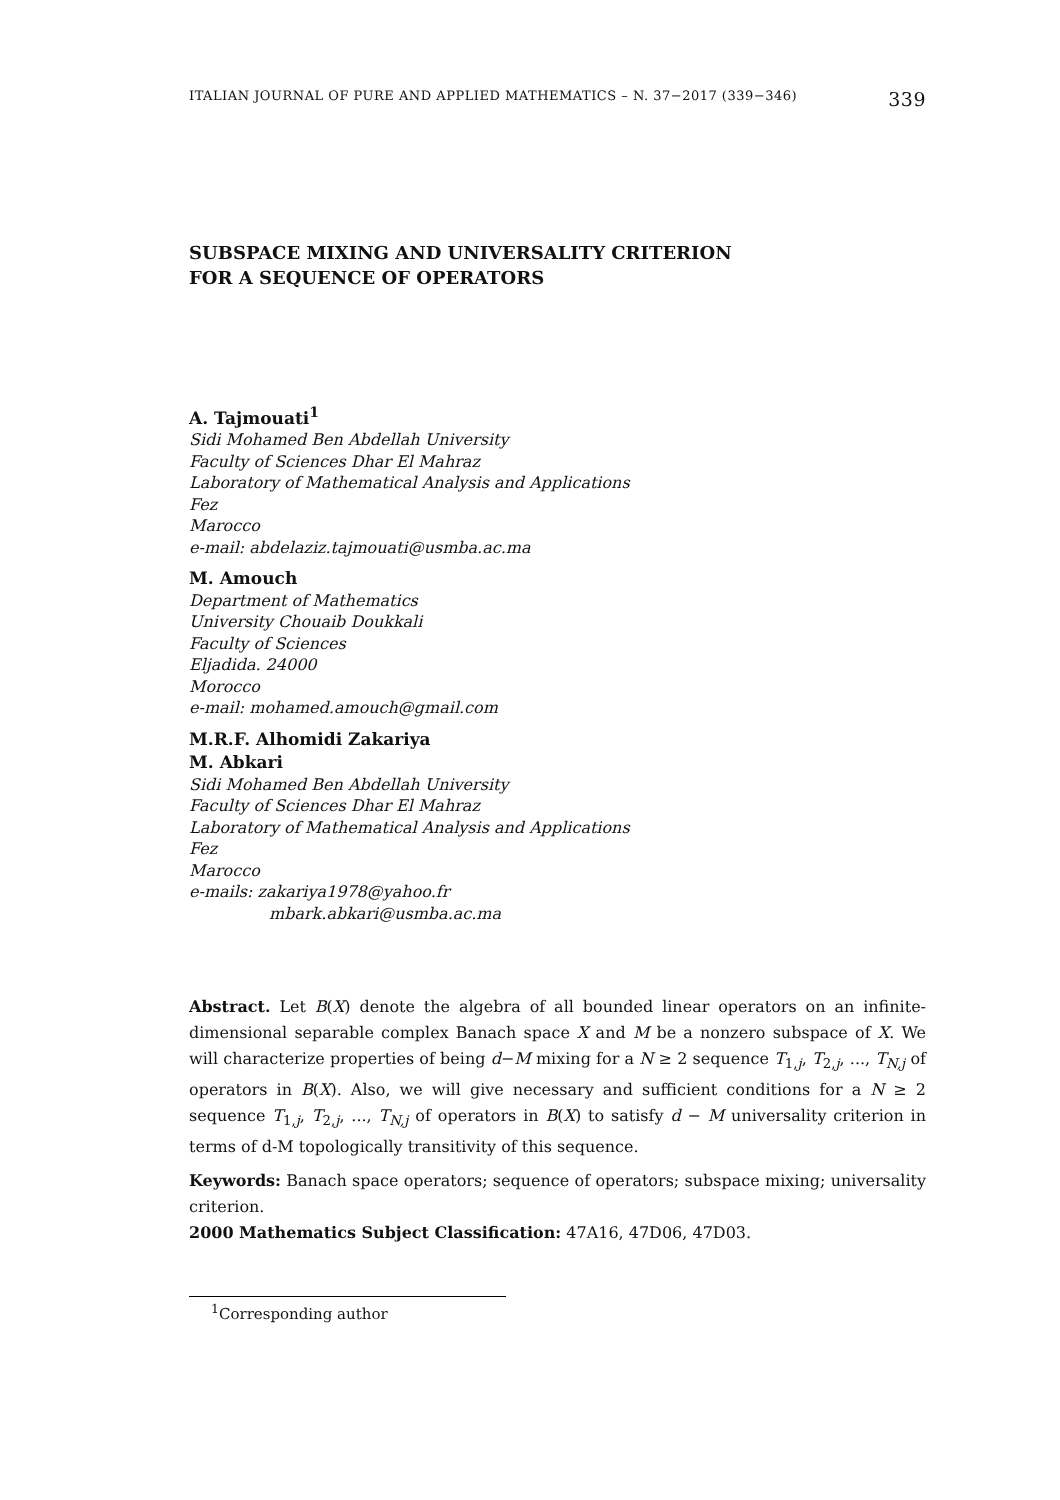ITALIAN JOURNAL OF PURE AND APPLIED MATHEMATICS – N. 37−2017 (339−346) 339
SUBSPACE MIXING AND UNIVERSALITY CRITERION
FOR A SEQUENCE OF OPERATORS
A. Tajmouati<sup>1</sup>
Sidi Mohamed Ben Abdellah University
Faculty of Sciences Dhar El Mahraz
Laboratory of Mathematical Analysis and Applications
Fez
Marocco
e-mail: abdelaziz.tajmouati@usmba.ac.ma
M. Amouch
Department of Mathematics
University Chouaib Doukkali
Faculty of Sciences
Eljadida. 24000
Morocco
e-mail: mohamed.amouch@gmail.com
M.R.F. Alhomidi Zakariya
M. Abkari
Sidi Mohamed Ben Abdellah University
Faculty of Sciences Dhar El Mahraz
Laboratory of Mathematical Analysis and Applications
Fez
Marocco
e-mails: zakariya1978@yahoo.fr
mbark.abkari@usmba.ac.ma
Abstract. Let B(X) denote the algebra of all bounded linear operators on an infinite-dimensional separable complex Banach space X and M be a nonzero subspace of X. We will characterize properties of being d−M mixing for a N ≥ 2 sequence T<sub>1,j</sub>, T<sub>2,j</sub>, ..., T<sub>N,j</sub> of operators in B(X). Also, we will give necessary and sufficient conditions for a N ≥ 2 sequence T<sub>1,j</sub>, T<sub>2,j</sub>, ..., T<sub>N,j</sub> of operators in B(X) to satisfy d − M universality criterion in terms of d-M topologically transitivity of this sequence.
Keywords: Banach space operators; sequence of operators; subspace mixing; universality criterion.
2000 Mathematics Subject Classification: 47A16, 47D06, 47D03.
<sup>1</sup> Corresponding author